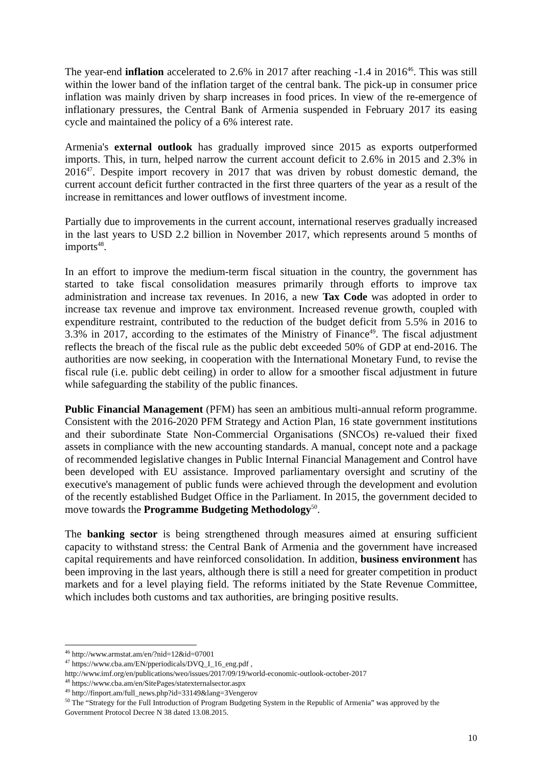The year-end inflation accelerated to 2.6% in 2017 after reaching -1.4 in 2016<sup>46</sup>. This was still within the lower band of the inflation target of the central bank. The pick-up in consumer price inflation was mainly driven by sharp increases in food prices. In view of the re-emergence of inflationary pressures, the Central Bank of Armenia suspended in February 2017 its easing cycle and maintained the policy of a 6% interest rate.
Armenia's external outlook has gradually improved since 2015 as exports outperformed imports. This, in turn, helped narrow the current account deficit to 2.6% in 2015 and 2.3% in 2016<sup>47</sup>. Despite import recovery in 2017 that was driven by robust domestic demand, the current account deficit further contracted in the first three quarters of the year as a result of the increase in remittances and lower outflows of investment income.
Partially due to improvements in the current account, international reserves gradually increased in the last years to USD 2.2 billion in November 2017, which represents around 5 months of imports<sup>48</sup>.
In an effort to improve the medium-term fiscal situation in the country, the government has started to take fiscal consolidation measures primarily through efforts to improve tax administration and increase tax revenues. In 2016, a new Tax Code was adopted in order to increase tax revenue and improve tax environment. Increased revenue growth, coupled with expenditure restraint, contributed to the reduction of the budget deficit from 5.5% in 2016 to 3.3% in 2017, according to the estimates of the Ministry of Finance<sup>49</sup>. The fiscal adjustment reflects the breach of the fiscal rule as the public debt exceeded 50% of GDP at end-2016. The authorities are now seeking, in cooperation with the International Monetary Fund, to revise the fiscal rule (i.e. public debt ceiling) in order to allow for a smoother fiscal adjustment in future while safeguarding the stability of the public finances.
Public Financial Management (PFM) has seen an ambitious multi-annual reform programme. Consistent with the 2016-2020 PFM Strategy and Action Plan, 16 state government institutions and their subordinate State Non-Commercial Organisations (SNCOs) re-valued their fixed assets in compliance with the new accounting standards. A manual, concept note and a package of recommended legislative changes in Public Internal Financial Management and Control have been developed with EU assistance. Improved parliamentary oversight and scrutiny of the executive's management of public funds were achieved through the development and evolution of the recently established Budget Office in the Parliament. In 2015, the government decided to move towards the Programme Budgeting Methodology<sup>50</sup>.
The banking sector is being strengthened through measures aimed at ensuring sufficient capacity to withstand stress: the Central Bank of Armenia and the government have increased capital requirements and have reinforced consolidation. In addition, business environment has been improving in the last years, although there is still a need for greater competition in product markets and for a level playing field. The reforms initiated by the State Revenue Committee, which includes both customs and tax authorities, are bringing positive results.
<sup>46</sup> http://www.armstat.am/en/?nid=12&id=07001
<sup>47</sup> https://www.cba.am/EN/pperiodicals/DVQ_I_16_eng.pdf ,
http://www.imf.org/en/publications/weo/issues/2017/09/19/world-economic-outlook-october-2017
<sup>48</sup> https://www.cba.am/en/SitePages/statexternalsector.aspx
<sup>49</sup> http://finport.am/full_news.php?id=33149&lang=3Vengerov
<sup>50</sup> The “Strategy for the Full Introduction of Program Budgeting System in the Republic of Armenia” was approved by the Government Protocol Decree N 38 dated 13.08.2015.
10